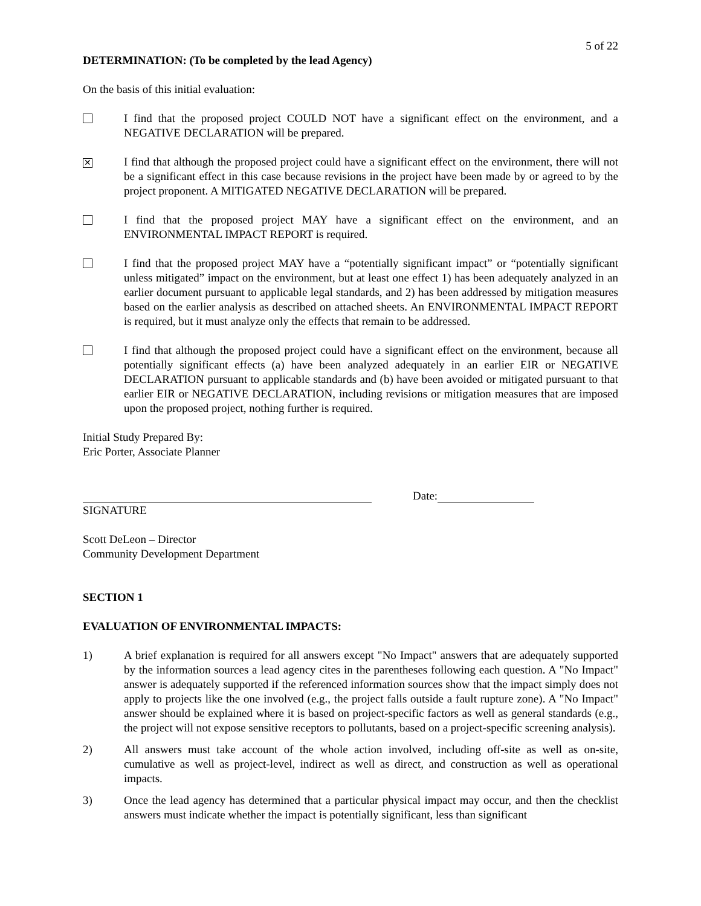5 of 22
DETERMINATION: (To be completed by the lead Agency)
On the basis of this initial evaluation:
I find that the proposed project COULD NOT have a significant effect on the environment, and a NEGATIVE DECLARATION will be prepared.
✕
I find that although the proposed project could have a significant effect on the environment, there will not be a significant effect in this case because revisions in the project have been made by or agreed to by the project proponent. A MITIGATED NEGATIVE DECLARATION will be prepared.
I find that the proposed project MAY have a significant effect on the environment, and an ENVIRONMENTAL IMPACT REPORT is required.
I find that the proposed project MAY have a “potentially significant impact” or “potentially significant unless mitigated” impact on the environment, but at least one effect 1) has been adequately analyzed in an earlier document pursuant to applicable legal standards, and 2) has been addressed by mitigation measures based on the earlier analysis as described on attached sheets. An ENVIRONMENTAL IMPACT REPORT is required, but it must analyze only the effects that remain to be addressed.
I find that although the proposed project could have a significant effect on the environment, because all potentially significant effects (a) have been analyzed adequately in an earlier EIR or NEGATIVE DECLARATION pursuant to applicable standards and (b) have been avoided or mitigated pursuant to that earlier EIR or NEGATIVE DECLARATION, including revisions or mitigation measures that are imposed upon the proposed project, nothing further is required.
Initial Study Prepared By:
Eric Porter, Associate Planner
Date:
SIGNATURE
Scott DeLeon – Director
Community Development Department
SECTION 1
EVALUATION OF ENVIRONMENTAL IMPACTS:
1) A brief explanation is required for all answers except "No Impact" answers that are adequately supported by the information sources a lead agency cites in the parentheses following each question. A "No Impact" answer is adequately supported if the referenced information sources show that the impact simply does not apply to projects like the one involved (e.g., the project falls outside a fault rupture zone). A "No Impact" answer should be explained where it is based on project-specific factors as well as general standards (e.g., the project will not expose sensitive receptors to pollutants, based on a project-specific screening analysis).
2) All answers must take account of the whole action involved, including off-site as well as on-site, cumulative as well as project-level, indirect as well as direct, and construction as well as operational impacts.
3) Once the lead agency has determined that a particular physical impact may occur, and then the checklist answers must indicate whether the impact is potentially significant, less than significant